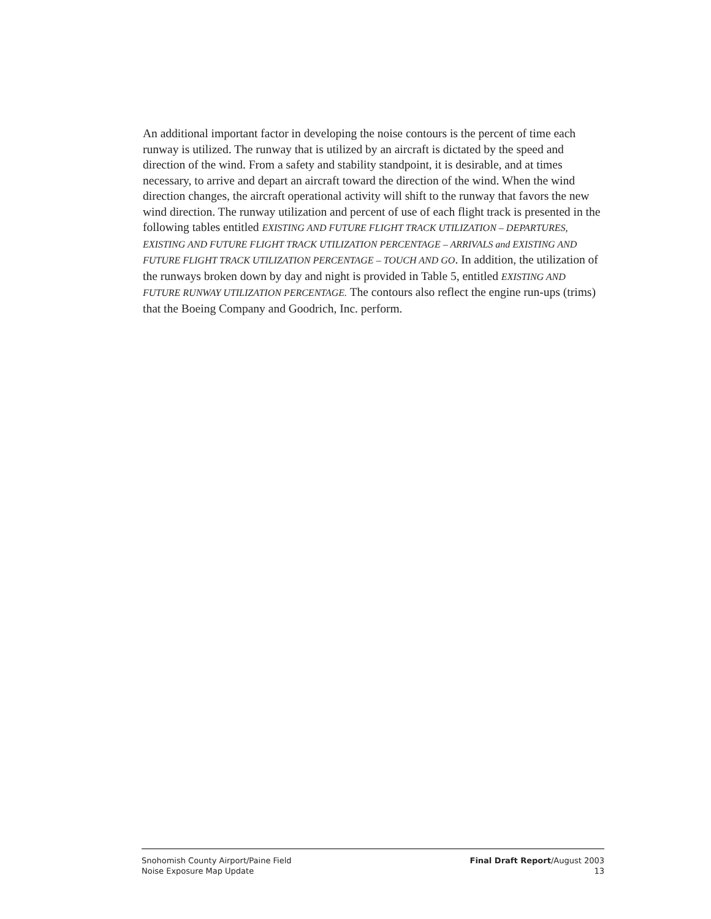An additional important factor in developing the noise contours is the percent of time each runway is utilized. The runway that is utilized by an aircraft is dictated by the speed and direction of the wind. From a safety and stability standpoint, it is desirable, and at times necessary, to arrive and depart an aircraft toward the direction of the wind. When the wind direction changes, the aircraft operational activity will shift to the runway that favors the new wind direction. The runway utilization and percent of use of each flight track is presented in the following tables entitled EXISTING AND FUTURE FLIGHT TRACK UTILIZATION – DEPARTURES, EXISTING AND FUTURE FLIGHT TRACK UTILIZATION PERCENTAGE – ARRIVALS and EXISTING AND FUTURE FLIGHT TRACK UTILIZATION PERCENTAGE – TOUCH AND GO. In addition, the utilization of the runways broken down by day and night is provided in Table 5, entitled EXISTING AND FUTURE RUNWAY UTILIZATION PERCENTAGE. The contours also reflect the engine run-ups (trims) that the Boeing Company and Goodrich, Inc. perform.
Snohomish County Airport/Paine Field
Noise Exposure Map Update
Final Draft Report/August 2003
13